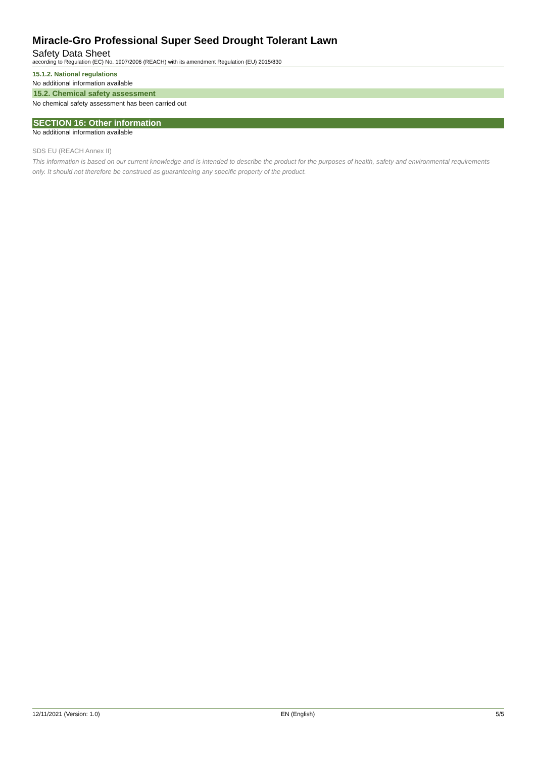Miracle-Gro Professional Super Seed Drought Tolerant Lawn
Safety Data Sheet
according to Regulation (EC) No. 1907/2006 (REACH) with its amendment Regulation (EU) 2015/830
15.1.2. National regulations
No additional information available
15.2. Chemical safety assessment
No chemical safety assessment has been carried out
SECTION 16: Other information
No additional information available
SDS EU (REACH Annex II)
This information is based on our current knowledge and is intended to describe the product for the purposes of health, safety and environmental requirements only. It should not therefore be construed as guaranteeing any specific property of the product.
12/11/2021 (Version: 1.0) EN (English) 5/5